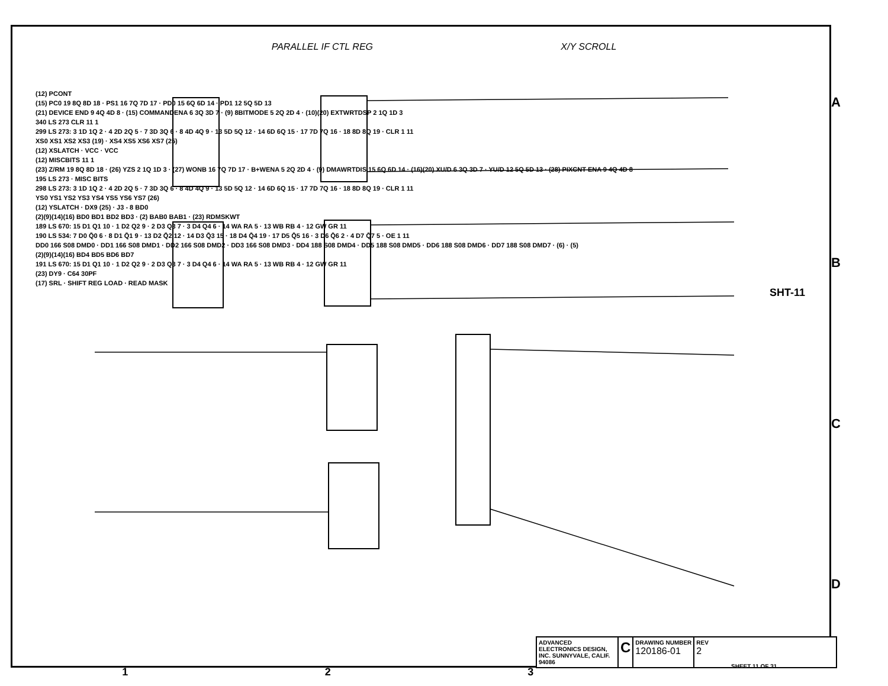PARALLEL IF CTL REG X/Y SCROLL
ABCD
(12) PCONT
(15) PC0 19 8Q 8D 18 · PS1 16 7Q 7D 17 · PD0 15 6Q 6D 14 · PD1 12 5Q 5D 13
(21) DEVICE END 9 4Q 4D 8 · (15) COMMANDENA 6 3Q 3D 7 · (9) 8BITMODE 5 2Q 2D 4 · (10)(20) EXTWRTDSP 2 1Q 1D 3
340 LS 273 CLR 11 1
299 LS 273: 3 1D 1Q 2 · 4 2D 2Q 5 · 7 3D 3Q 6 · 8 4D 4Q 9 · 13 5D 5Q 12 · 14 6D 6Q 15 · 17 7D 7Q 16 · 18 8D 8Q 19 · CLR 1 11
XS0 XS1 XS2 XS3 (19) · XS4 XS5 XS6 XS7 (25)
(12) XSLATCH · VCC · VCC
(12) MISCBITS 11 1
(23) Z/RM 19 8Q 8D 18 · (26) YZS 2 1Q 1D 3 · (27) WONB 16 7Q 7D 17 · B+WENA 5 2Q 2D 4 · (9) DMAWRTDIS 15 6Q 6D 14 · (16)(20) XU/D 6 3Q 3D 7 · YU/D 12 5Q 5D 13 · (28) PIXCNT ENA 9 4Q 4D 8
195 LS 273 · MISC BITS
298 LS 273: 3 1D 1Q 2 · 4 2D 2Q 5 · 7 3D 3Q 6 · 8 4D 4Q 9 · 13 5D 5Q 12 · 14 6D 6Q 15 · 17 7D 7Q 16 · 18 8D 8Q 19 · CLR 1 11
YS0 YS1 YS2 YS3 YS4 YS5 YS6 YS7 (26)
(12) YSLATCH · DX9 (25) · J3 - 8 BD0
(2)(9)(14)(16) BD0 BD1 BD2 BD3 · (2) BAB0 BAB1 · (23) RDMSKWT
189 LS 670: 15 D1 Q1 10 · 1 D2 Q2 9 · 2 D3 Q3 7 · 3 D4 Q4 6 · 14 WA RA 5 · 13 WB RB 4 · 12 GW GR 11
190 LS 534: 7 D0 Q̄0 6 · 8 D1 Q̄1 9 · 13 D2 Q̄2 12 · 14 D3 Q̄3 15 · 18 D4 Q̄4 19 · 17 D5 Q̄5 16 · 3 D6 Q̄6 2 · 4 D7 Q̄7 5 · OE 1 11
DD0 166 S08 DMD0 · DD1 166 S08 DMD1 · DD2 166 S08 DMD2 · DD3 166 S08 DMD3 · DD4 188 S08 DMD4 · DD5 188 S08 DMD5 · DD6 188 S08 DMD6 · DD7 188 S08 DMD7 · (6) · (5)
(2)(9)(14)(16) BD4 BD5 BD6 BD7
191 LS 670: 15 D1 Q1 10 · 1 D2 Q2 9 · 2 D3 Q3 7 · 3 D4 Q4 6 · 14 WA RA 5 · 13 WB RB 4 · 12 GW GR 11
(23) DY9 · C64 30PF
(17) SRL · SHIFT REG LOAD · READ MASK
SHT-11
ADVANCED ELECTRONICS DESIGN, INC. SUNNYVALE, CALIF. 94086
C
DRAWING NUMBER
120186-01
REV
2
SHEET 11 OF 31
123